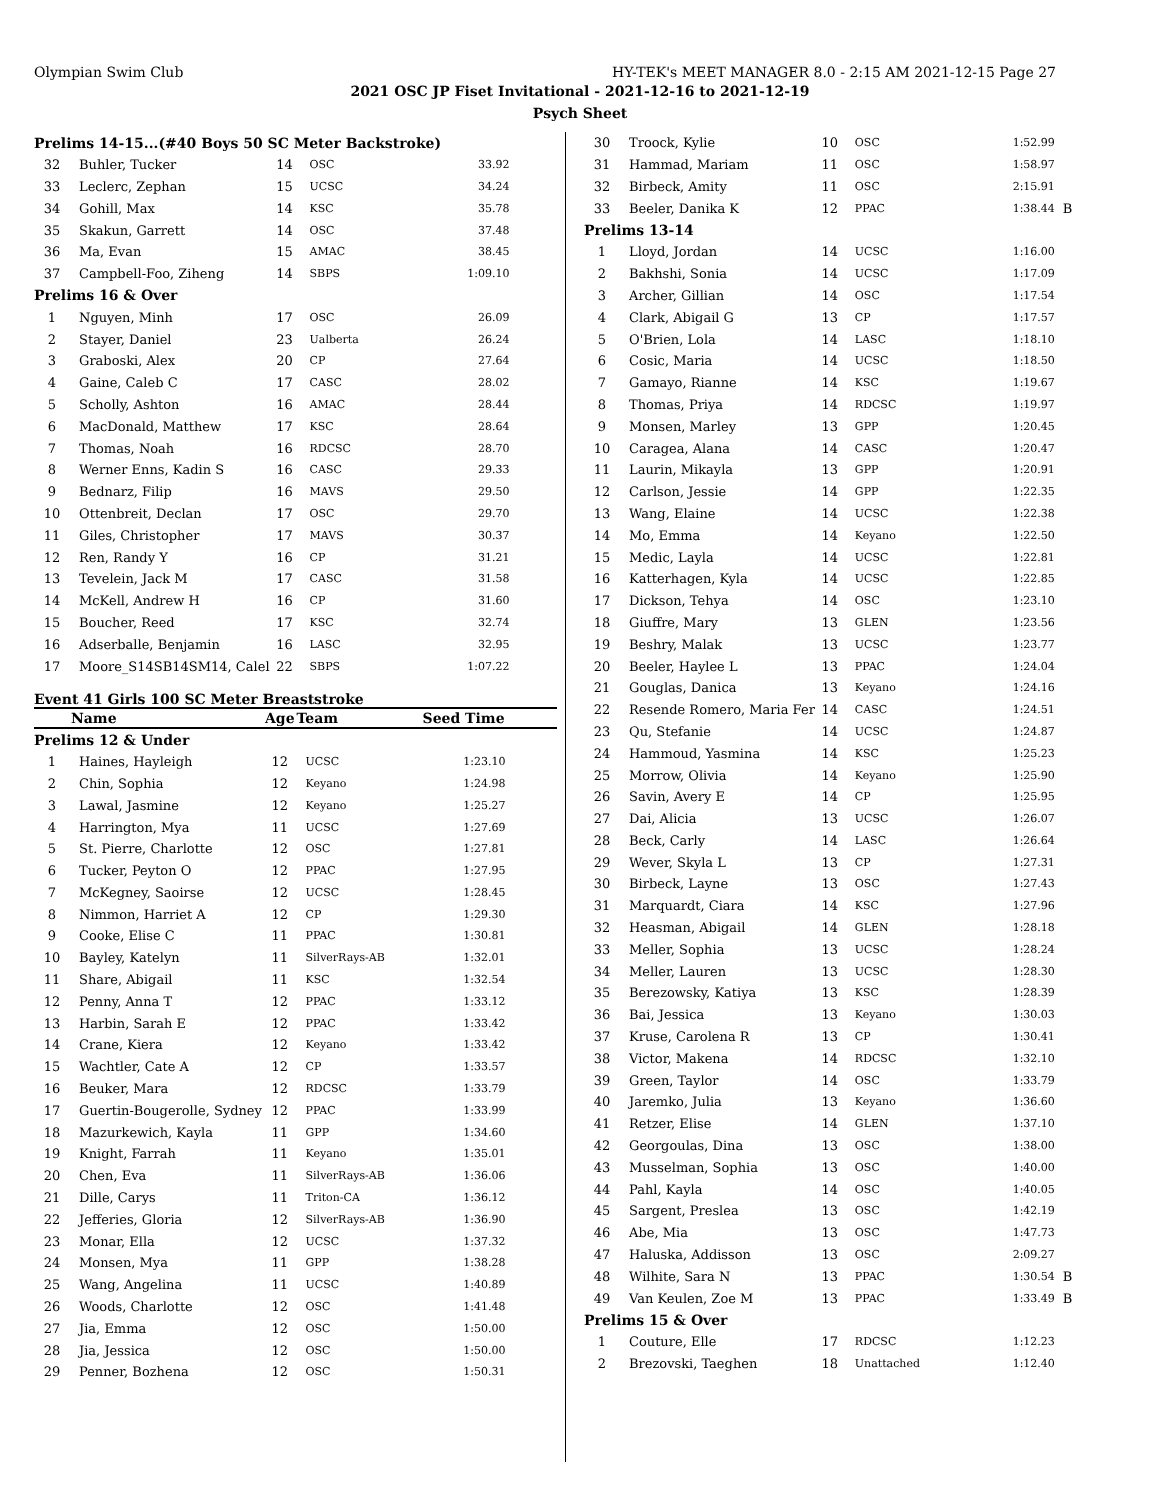Olympian Swim Club HY-TEK's MEET MANAGER 8.0 - 2:15 AM 2021-12-15 Page 27
2021 OSC JP Fiset Invitational - 2021-12-16 to 2021-12-19
Psych Sheet
| Prelims 14-15...(#40 Boys 50 SC Meter Backstroke) | | | | | |
| 32 | Buhler, Tucker | 14 | OSC | 33.92 | |
| 33 | Leclerc, Zephan | 15 | UCSC | 34.24 | |
| 34 | Gohill, Max | 14 | KSC | 35.78 | |
| 35 | Skakun, Garrett | 14 | OSC | 37.48 | |
| 36 | Ma, Evan | 15 | AMAC | 38.45 | |
| 37 | Campbell-Foo, Ziheng | 14 | SBPS | 1:09.10 | |
| Prelims 16 & Over | | | | | |
| 1 | Nguyen, Minh | 17 | OSC | 26.09 | |
| 2 | Stayer, Daniel | 23 | Ualberta | 26.24 | |
| 3 | Graboski, Alex | 20 | CP | 27.64 | |
| 4 | Gaine, Caleb C | 17 | CASC | 28.02 | |
| 5 | Scholly, Ashton | 16 | AMAC | 28.44 | |
| 6 | MacDonald, Matthew | 17 | KSC | 28.64 | |
| 7 | Thomas, Noah | 16 | RDCSC | 28.70 | |
| 8 | Werner Enns, Kadin S | 16 | CASC | 29.33 | |
| 9 | Bednarz, Filip | 16 | MAVS | 29.50 | |
| 10 | Ottenbreit, Declan | 17 | OSC | 29.70 | |
| 11 | Giles, Christopher | 17 | MAVS | 30.37 | |
| 12 | Ren, Randy Y | 16 | CP | 31.21 | |
| 13 | Tevelein, Jack M | 17 | CASC | 31.58 | |
| 14 | McKell, Andrew H | 16 | CP | 31.60 | |
| 15 | Boucher, Reed | 17 | KSC | 32.74 | |
| 16 | Adserballe, Benjamin | 16 | LASC | 32.95 | |
| 17 | Moore_S14SB14SM14, Calel | 22 | SBPS | 1:07.22 | |
Event 41 Girls 100 SC Meter Breaststroke
| | Name | Age | Team | Seed Time | |
| --- | --- | --- | --- | --- | --- |
| Prelims 12 & Under | | | | | |
| 1 | Haines, Hayleigh | 12 | UCSC | 1:23.10 | |
| 2 | Chin, Sophia | 12 | Keyano | 1:24.98 | |
| 3 | Lawal, Jasmine | 12 | Keyano | 1:25.27 | |
| 4 | Harrington, Mya | 11 | UCSC | 1:27.69 | |
| 5 | St. Pierre, Charlotte | 12 | OSC | 1:27.81 | |
| 6 | Tucker, Peyton O | 12 | PPAC | 1:27.95 | |
| 7 | McKegney, Saoirse | 12 | UCSC | 1:28.45 | |
| 8 | Nimmon, Harriet A | 12 | CP | 1:29.30 | |
| 9 | Cooke, Elise C | 11 | PPAC | 1:30.81 | |
| 10 | Bayley, Katelyn | 11 | SilverRays-AB | 1:32.01 | |
| 11 | Share, Abigail | 11 | KSC | 1:32.54 | |
| 12 | Penny, Anna T | 12 | PPAC | 1:33.12 | |
| 13 | Harbin, Sarah E | 12 | PPAC | 1:33.42 | |
| 14 | Crane, Kiera | 12 | Keyano | 1:33.42 | |
| 15 | Wachtler, Cate A | 12 | CP | 1:33.57 | |
| 16 | Beuker, Mara | 12 | RDCSC | 1:33.79 | |
| 17 | Guertin-Bougerolle, Sydney | 12 | PPAC | 1:33.99 | |
| 18 | Mazurkewich, Kayla | 11 | GPP | 1:34.60 | |
| 19 | Knight, Farrah | 11 | Keyano | 1:35.01 | |
| 20 | Chen, Eva | 11 | SilverRays-AB | 1:36.06 | |
| 21 | Dille, Carys | 11 | Triton-CA | 1:36.12 | |
| 22 | Jefferies, Gloria | 12 | SilverRays-AB | 1:36.90 | |
| 23 | Monar, Ella | 12 | UCSC | 1:37.32 | |
| 24 | Monsen, Mya | 11 | GPP | 1:38.28 | |
| 25 | Wang, Angelina | 11 | UCSC | 1:40.89 | |
| 26 | Woods, Charlotte | 12 | OSC | 1:41.48 | |
| 27 | Jia, Emma | 12 | OSC | 1:50.00 | |
| 28 | Jia, Jessica | 12 | OSC | 1:50.00 | |
| 29 | Penner, Bozhena | 12 | OSC | 1:50.31 | |
| 30 | Troock, Kylie | 10 | OSC | 1:52.99 | |
| 31 | Hammad, Mariam | 11 | OSC | 1:58.97 | |
| 32 | Birbeck, Amity | 11 | OSC | 2:15.91 | |
| 33 | Beeler, Danika K | 12 | PPAC | 1:38.44 | B |
| Prelims 13-14 | | | | | |
| 1 | Lloyd, Jordan | 14 | UCSC | 1:16.00 | |
| 2 | Bakhshi, Sonia | 14 | UCSC | 1:17.09 | |
| 3 | Archer, Gillian | 14 | OSC | 1:17.54 | |
| 4 | Clark, Abigail G | 13 | CP | 1:17.57 | |
| 5 | O'Brien, Lola | 14 | LASC | 1:18.10 | |
| 6 | Cosic, Maria | 14 | UCSC | 1:18.50 | |
| 7 | Gamayo, Rianne | 14 | KSC | 1:19.67 | |
| 8 | Thomas, Priya | 14 | RDCSC | 1:19.97 | |
| 9 | Monsen, Marley | 13 | GPP | 1:20.45 | |
| 10 | Caragea, Alana | 14 | CASC | 1:20.47 | |
| 11 | Laurin, Mikayla | 13 | GPP | 1:20.91 | |
| 12 | Carlson, Jessie | 14 | GPP | 1:22.35 | |
| 13 | Wang, Elaine | 14 | UCSC | 1:22.38 | |
| 14 | Mo, Emma | 14 | Keyano | 1:22.50 | |
| 15 | Medic, Layla | 14 | UCSC | 1:22.81 | |
| 16 | Katterhagen, Kyla | 14 | UCSC | 1:22.85 | |
| 17 | Dickson, Tehya | 14 | OSC | 1:23.10 | |
| 18 | Giuffre, Mary | 13 | GLEN | 1:23.56 | |
| 19 | Beshry, Malak | 13 | UCSC | 1:23.77 | |
| 20 | Beeler, Haylee L | 13 | PPAC | 1:24.04 | |
| 21 | Gouglas, Danica | 13 | Keyano | 1:24.16 | |
| 22 | Resende Romero, Maria Fer | 14 | CASC | 1:24.51 | |
| 23 | Qu, Stefanie | 14 | UCSC | 1:24.87 | |
| 24 | Hammoud, Yasmina | 14 | KSC | 1:25.23 | |
| 25 | Morrow, Olivia | 14 | Keyano | 1:25.90 | |
| 26 | Savin, Avery E | 14 | CP | 1:25.95 | |
| 27 | Dai, Alicia | 13 | UCSC | 1:26.07 | |
| 28 | Beck, Carly | 14 | LASC | 1:26.64 | |
| 29 | Wever, Skyla L | 13 | CP | 1:27.31 | |
| 30 | Birbeck, Layne | 13 | OSC | 1:27.43 | |
| 31 | Marquardt, Ciara | 14 | KSC | 1:27.96 | |
| 32 | Heasman, Abigail | 14 | GLEN | 1:28.18 | |
| 33 | Meller, Sophia | 13 | UCSC | 1:28.24 | |
| 34 | Meller, Lauren | 13 | UCSC | 1:28.30 | |
| 35 | Berezowsky, Katiya | 13 | KSC | 1:28.39 | |
| 36 | Bai, Jessica | 13 | Keyano | 1:30.03 | |
| 37 | Kruse, Carolena R | 13 | CP | 1:30.41 | |
| 38 | Victor, Makena | 14 | RDCSC | 1:32.10 | |
| 39 | Green, Taylor | 14 | OSC | 1:33.79 | |
| 40 | Jaremko, Julia | 13 | Keyano | 1:36.60 | |
| 41 | Retzer, Elise | 14 | GLEN | 1:37.10 | |
| 42 | Georgoulas, Dina | 13 | OSC | 1:38.00 | |
| 43 | Musselman, Sophia | 13 | OSC | 1:40.00 | |
| 44 | Pahl, Kayla | 14 | OSC | 1:40.05 | |
| 45 | Sargent, Preslea | 13 | OSC | 1:42.19 | |
| 46 | Abe, Mia | 13 | OSC | 1:47.73 | |
| 47 | Haluska, Addisson | 13 | OSC | 2:09.27 | |
| 48 | Wilhite, Sara N | 13 | PPAC | 1:30.54 | B |
| 49 | Van Keulen, Zoe M | 13 | PPAC | 1:33.49 | B |
| Prelims 15 & Over | | | | | |
| 1 | Couture, Elle | 17 | RDCSC | 1:12.23 | |
| 2 | Brezovski, Taeghen | 18 | Unattached | 1:12.40 | |